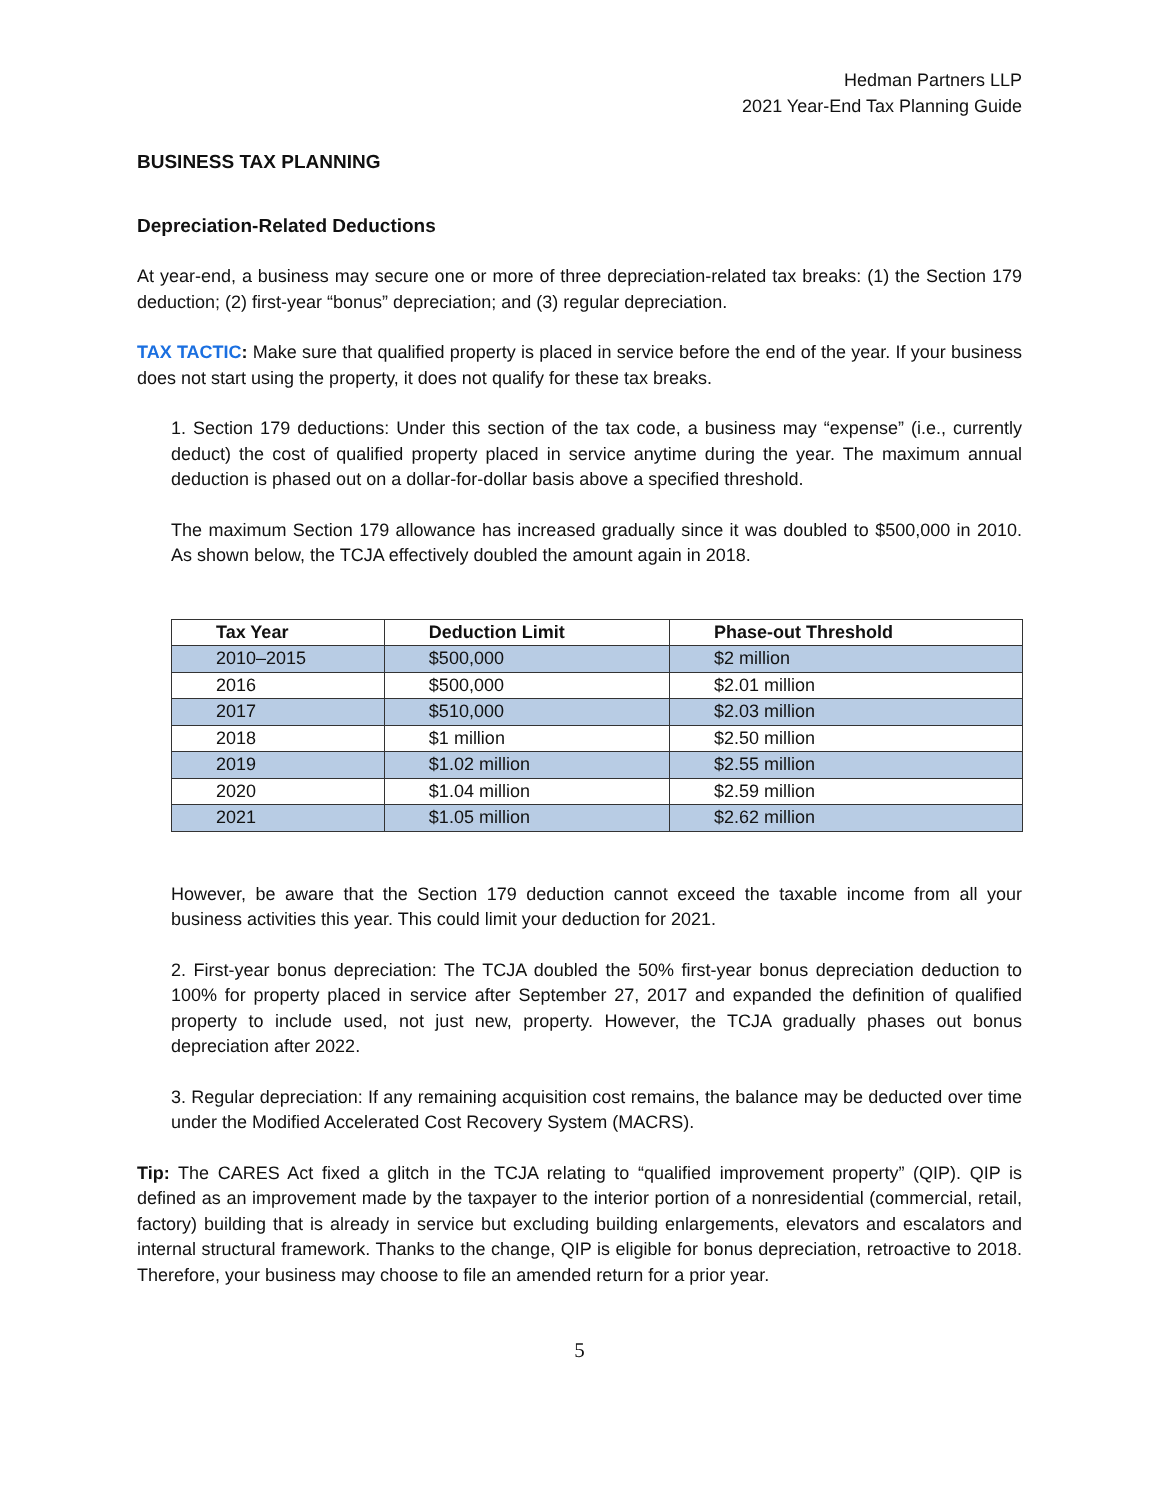Hedman Partners LLP
2021 Year-End Tax Planning Guide
BUSINESS TAX PLANNING
Depreciation-Related Deductions
At year-end, a business may secure one or more of three depreciation-related tax breaks: (1) the Section 179 deduction; (2) first-year “bonus” depreciation; and (3) regular depreciation.
TAX TACTIC: Make sure that qualified property is placed in service before the end of the year. If your business does not start using the property, it does not qualify for these tax breaks.
1. Section 179 deductions: Under this section of the tax code, a business may “expense” (i.e., currently deduct) the cost of qualified property placed in service anytime during the year. The maximum annual deduction is phased out on a dollar-for-dollar basis above a specified threshold.
The maximum Section 179 allowance has increased gradually since it was doubled to $500,000 in 2010. As shown below, the TCJA effectively doubled the amount again in 2018.
| Tax Year | Deduction Limit | Phase-out Threshold |
| --- | --- | --- |
| 2010–2015 | $500,000 | $2 million |
| 2016 | $500,000 | $2.01 million |
| 2017 | $510,000 | $2.03 million |
| 2018 | $1 million | $2.50 million |
| 2019 | $1.02 million | $2.55 million |
| 2020 | $1.04 million | $2.59 million |
| 2021 | $1.05 million | $2.62 million |
However, be aware that the Section 179 deduction cannot exceed the taxable income from all your business activities this year. This could limit your deduction for 2021.
2. First-year bonus depreciation: The TCJA doubled the 50% first-year bonus depreciation deduction to 100% for property placed in service after September 27, 2017 and expanded the definition of qualified property to include used, not just new, property. However, the TCJA gradually phases out bonus depreciation after 2022.
3. Regular depreciation: If any remaining acquisition cost remains, the balance may be deducted over time under the Modified Accelerated Cost Recovery System (MACRS).
Tip: The CARES Act fixed a glitch in the TCJA relating to “qualified improvement property” (QIP). QIP is defined as an improvement made by the taxpayer to the interior portion of a nonresidential (commercial, retail, factory) building that is already in service but excluding building enlargements, elevators and escalators and internal structural framework. Thanks to the change, QIP is eligible for bonus depreciation, retroactive to 2018. Therefore, your business may choose to file an amended return for a prior year.
5